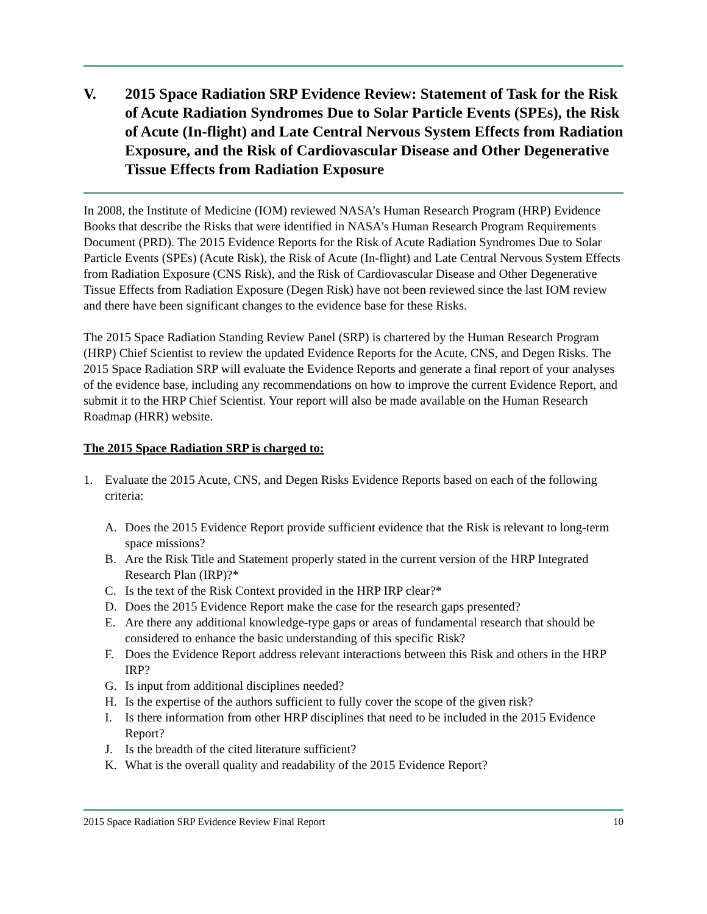V. 2015 Space Radiation SRP Evidence Review: Statement of Task for the Risk of Acute Radiation Syndromes Due to Solar Particle Events (SPEs), the Risk of Acute (In-flight) and Late Central Nervous System Effects from Radiation Exposure, and the Risk of Cardiovascular Disease and Other Degenerative Tissue Effects from Radiation Exposure
In 2008, the Institute of Medicine (IOM) reviewed NASA’s Human Research Program (HRP) Evidence Books that describe the Risks that were identified in NASA's Human Research Program Requirements Document (PRD). The 2015 Evidence Reports for the Risk of Acute Radiation Syndromes Due to Solar Particle Events (SPEs) (Acute Risk), the Risk of Acute (In-flight) and Late Central Nervous System Effects from Radiation Exposure (CNS Risk), and the Risk of Cardiovascular Disease and Other Degenerative Tissue Effects from Radiation Exposure (Degen Risk) have not been reviewed since the last IOM review and there have been significant changes to the evidence base for these Risks.
The 2015 Space Radiation Standing Review Panel (SRP) is chartered by the Human Research Program (HRP) Chief Scientist to review the updated Evidence Reports for the Acute, CNS, and Degen Risks. The 2015 Space Radiation SRP will evaluate the Evidence Reports and generate a final report of your analyses of the evidence base, including any recommendations on how to improve the current Evidence Report, and submit it to the HRP Chief Scientist. Your report will also be made available on the Human Research Roadmap (HRR) website.
The 2015 Space Radiation SRP is charged to:
1. Evaluate the 2015 Acute, CNS, and Degen Risks Evidence Reports based on each of the following criteria:
A. Does the 2015 Evidence Report provide sufficient evidence that the Risk is relevant to long-term space missions?
B. Are the Risk Title and Statement properly stated in the current version of the HRP Integrated Research Plan (IRP)?*
C. Is the text of the Risk Context provided in the HRP IRP clear?*
D. Does the 2015 Evidence Report make the case for the research gaps presented?
E. Are there any additional knowledge-type gaps or areas of fundamental research that should be considered to enhance the basic understanding of this specific Risk?
F. Does the Evidence Report address relevant interactions between this Risk and others in the HRP IRP?
G. Is input from additional disciplines needed?
H. Is the expertise of the authors sufficient to fully cover the scope of the given risk?
I. Is there information from other HRP disciplines that need to be included in the 2015 Evidence Report?
J. Is the breadth of the cited literature sufficient?
K. What is the overall quality and readability of the 2015 Evidence Report?
2015 Space Radiation SRP Evidence Review Final Report 10